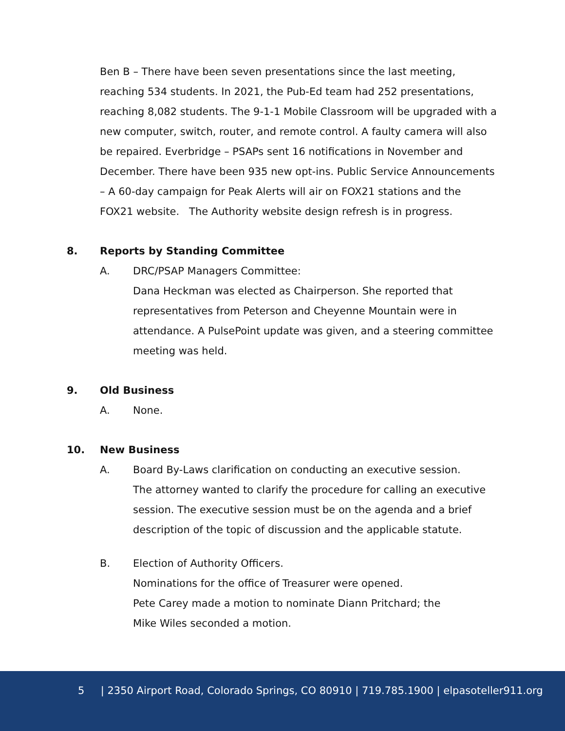Ben B – There have been seven presentations since the last meeting, reaching 534 students. In 2021, the Pub-Ed team had 252 presentations, reaching 8,082 students. The 9-1-1 Mobile Classroom will be upgraded with a new computer, switch, router, and remote control. A faulty camera will also be repaired. Everbridge – PSAPs sent 16 notifications in November and December. There have been 935 new opt-ins. Public Service Announcements – A 60-day campaign for Peak Alerts will air on FOX21 stations and the FOX21 website. The Authority website design refresh is in progress.
8. Reports by Standing Committee
A. DRC/PSAP Managers Committee:
Dana Heckman was elected as Chairperson. She reported that representatives from Peterson and Cheyenne Mountain were in attendance. A PulsePoint update was given, and a steering committee meeting was held.
9. Old Business
A. None.
10. New Business
A. Board By-Laws clarification on conducting an executive session.
The attorney wanted to clarify the procedure for calling an executive session. The executive session must be on the agenda and a brief description of the topic of discussion and the applicable statute.
B. Election of Authority Officers.
Nominations for the office of Treasurer were opened.
Pete Carey made a motion to nominate Diann Pritchard; the
Mike Wiles seconded a motion.
5 | 2350 Airport Road, Colorado Springs, CO 80910 | 719.785.1900 | elpasoteller911.org